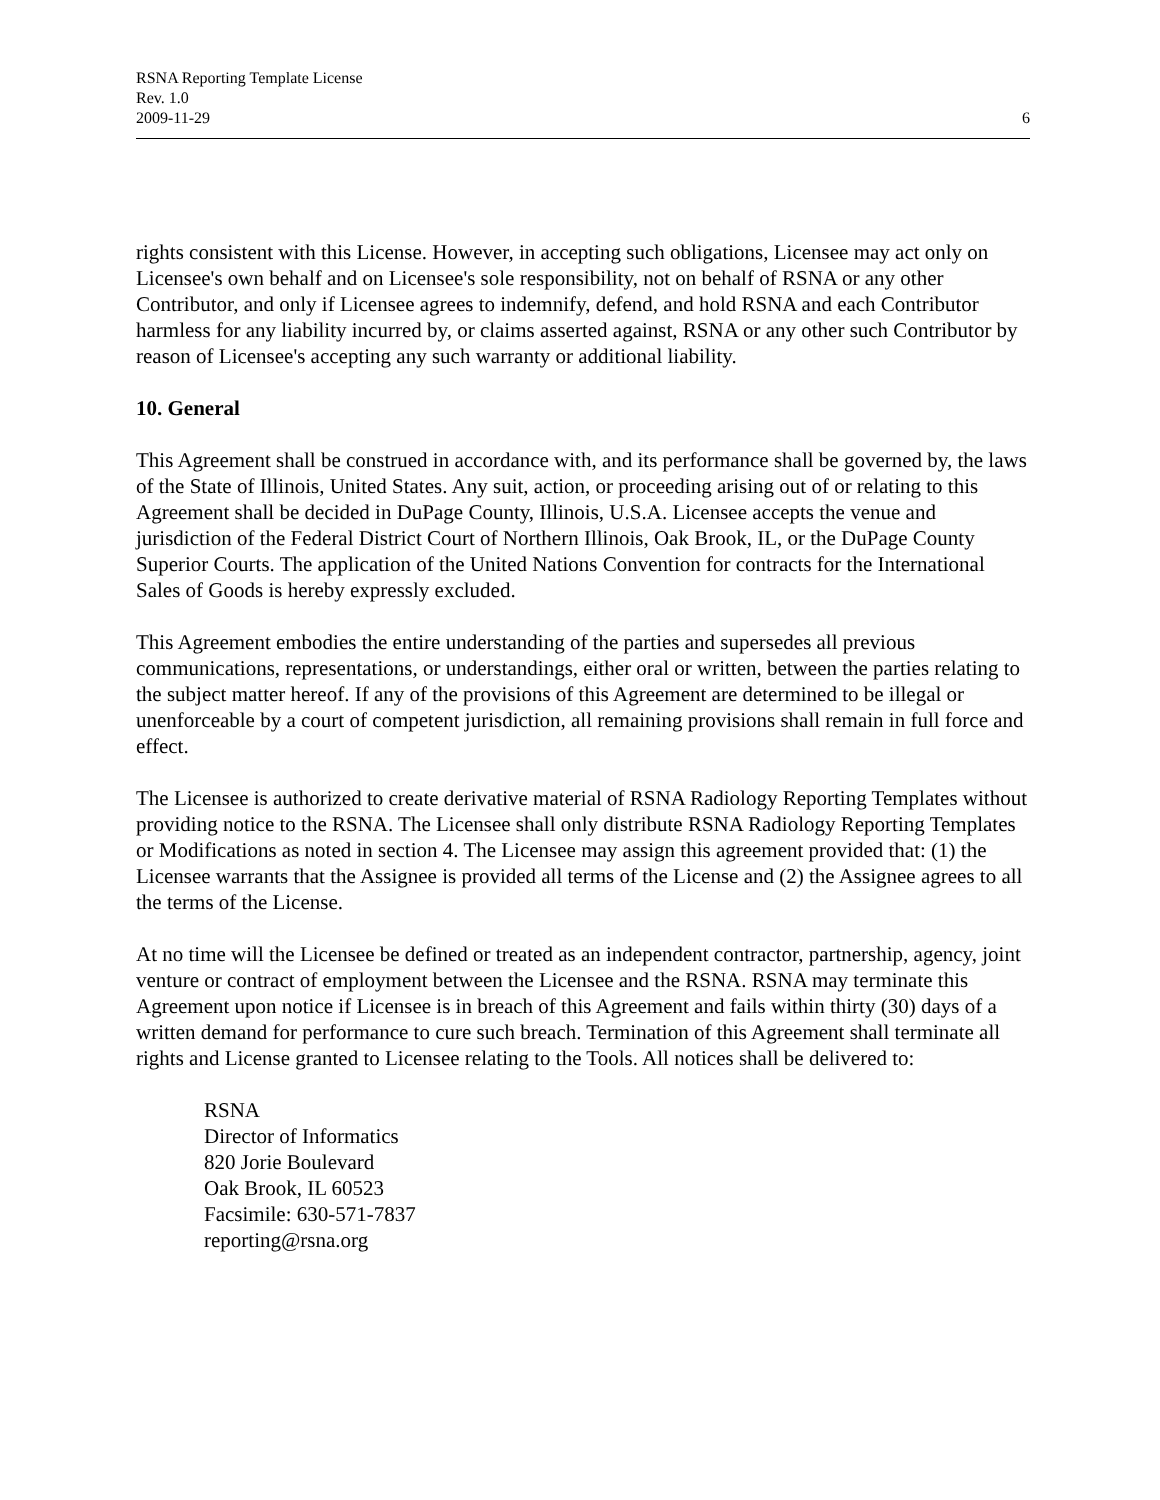RSNA Reporting Template License
Rev. 1.0
2009-11-29
6
rights consistent with this License. However, in accepting such obligations, Licensee may act only on Licensee's own behalf and on Licensee's sole responsibility, not on behalf of RSNA or any other Contributor, and only if Licensee agrees to indemnify, defend, and hold RSNA and each Contributor harmless for any liability incurred by, or claims asserted against, RSNA or any other such Contributor by reason of Licensee's accepting any such warranty or additional liability.
10. General
This Agreement shall be construed in accordance with, and its performance shall be governed by, the laws of the State of Illinois, United States. Any suit, action, or proceeding arising out of or relating to this Agreement shall be decided in DuPage County, Illinois, U.S.A. Licensee accepts the venue and jurisdiction of the Federal District Court of Northern Illinois, Oak Brook, IL, or the DuPage County Superior Courts. The application of the United Nations Convention for contracts for the International Sales of Goods is hereby expressly excluded.
This Agreement embodies the entire understanding of the parties and supersedes all previous communications, representations, or understandings, either oral or written, between the parties relating to the subject matter hereof. If any of the provisions of this Agreement are determined to be illegal or unenforceable by a court of competent jurisdiction, all remaining provisions shall remain in full force and effect.
The Licensee is authorized to create derivative material of RSNA Radiology Reporting Templates without providing notice to the RSNA. The Licensee shall only distribute RSNA Radiology Reporting Templates or Modifications as noted in section 4. The Licensee may assign this agreement provided that: (1) the Licensee warrants that the Assignee is provided all terms of the License and (2) the Assignee agrees to all the terms of the License.
At no time will the Licensee be defined or treated as an independent contractor, partnership, agency, joint venture or contract of employment between the Licensee and the RSNA. RSNA may terminate this Agreement upon notice if Licensee is in breach of this Agreement and fails within thirty (30) days of a written demand for performance to cure such breach. Termination of this Agreement shall terminate all rights and License granted to Licensee relating to the Tools. All notices shall be delivered to:
RSNA
Director of Informatics
820 Jorie Boulevard
Oak Brook, IL 60523
Facsimile: 630-571-7837
reporting@rsna.org